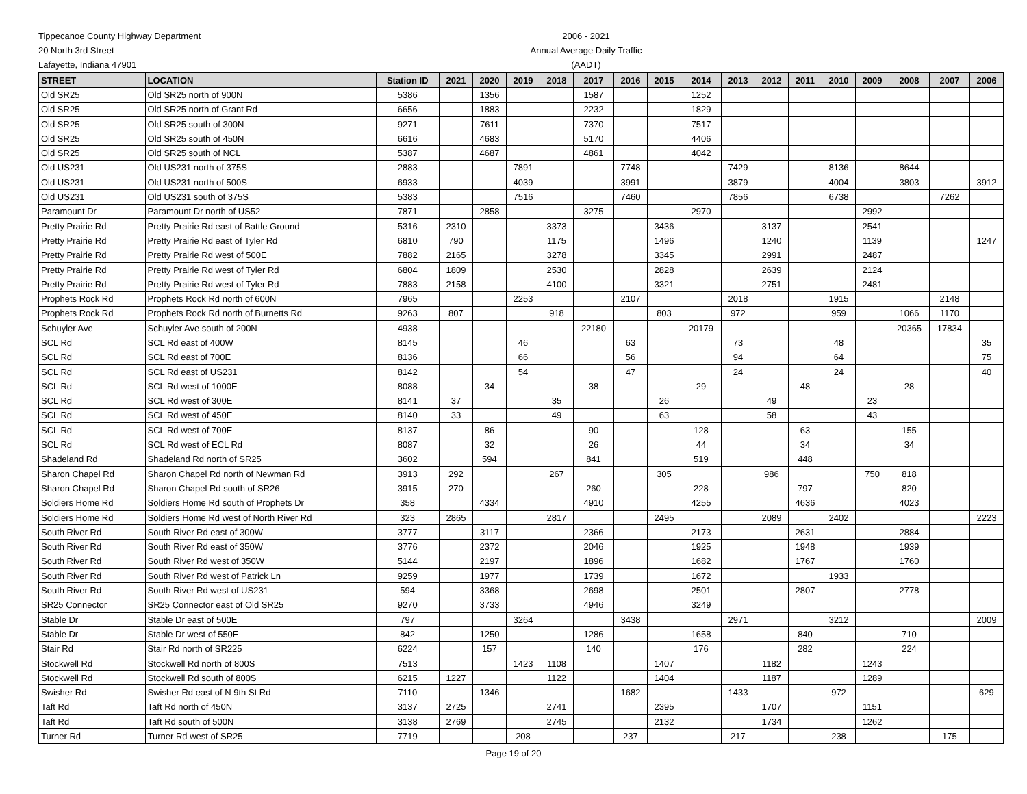Tippecanoe County Highway Department
20 North 3rd Street
Lafayette, Indiana 47901
2006 - 2021
Annual Average Daily Traffic
(AADT)
| STREET | LOCATION | Station ID | 2021 | 2020 | 2019 | 2018 | 2017 | 2016 | 2015 | 2014 | 2013 | 2012 | 2011 | 2010 | 2009 | 2008 | 2007 | 2006 |
| --- | --- | --- | --- | --- | --- | --- | --- | --- | --- | --- | --- | --- | --- | --- | --- | --- | --- | --- |
| Old SR25 | Old SR25 north of 900N | 5386 | | 1356 | | | 1587 | | | 1252 | | | | | | | | |
| Old SR25 | Old SR25 north of Grant Rd | 6656 | | 1883 | | | 2232 | | | 1829 | | | | | | | | |
| Old SR25 | Old SR25 south of 300N | 9271 | | 7611 | | | 7370 | | | 7517 | | | | | | | | |
| Old SR25 | Old SR25 south of 450N | 6616 | | 4683 | | | 5170 | | | 4406 | | | | | | | | |
| Old SR25 | Old SR25 south of NCL | 5387 | | 4687 | | | 4861 | | | 4042 | | | | | | | | |
| Old US231 | Old US231 north of 375S | 2883 | | | 7891 | | | 7748 | | | 7429 | | | 8136 | | 8644 | | |
| Old US231 | Old US231 north of 500S | 6933 | | | 4039 | | | 3991 | | | 3879 | | | 4004 | | 3803 | | 3912 |
| Old US231 | Old US231 south of 375S | 5383 | | | 7516 | | | 7460 | | | 7856 | | | 6738 | | | 7262 | |
| Paramount Dr | Paramount Dr north of US52 | 7871 | | 2858 | | | 3275 | | | 2970 | | | | | 2992 | | | |
| Pretty Prairie Rd | Pretty Prairie Rd east of Battle Ground | 5316 | 2310 | | | 3373 | | | 3436 | | | 3137 | | | 2541 | | | |
| Pretty Prairie Rd | Pretty Prairie Rd east of Tyler Rd | 6810 | 790 | | | 1175 | | | 1496 | | | 1240 | | | 1139 | | | 1247 |
| Pretty Prairie Rd | Pretty Prairie Rd west of 500E | 7882 | 2165 | | | 3278 | | | 3345 | | | 2991 | | | 2487 | | | |
| Pretty Prairie Rd | Pretty Prairie Rd west of Tyler Rd | 6804 | 1809 | | | 2530 | | | 2828 | | | 2639 | | | 2124 | | | |
| Pretty Prairie Rd | Pretty Prairie Rd west of Tyler Rd | 7883 | 2158 | | | 4100 | | | 3321 | | | 2751 | | | 2481 | | | |
| Prophets Rock Rd | Prophets Rock Rd north of 600N | 7965 | | | 2253 | | | 2107 | | | 2018 | | | 1915 | | | 2148 | |
| Prophets Rock Rd | Prophets Rock Rd north of Burnetts Rd | 9263 | 807 | | | 918 | | | 803 | | 972 | | | 959 | | 1066 | 1170 | |
| Schuyler Ave | Schuyler Ave south of 200N | 4938 | | | | | 22180 | | | 20179 | | | | | | 20365 | 17834 | |
| SCL Rd | SCL Rd east of 400W | 8145 | | | 46 | | | 63 | | | 73 | | | 48 | | | | 35 |
| SCL Rd | SCL Rd east of 700E | 8136 | | | 66 | | | 56 | | | 94 | | | 64 | | | | 75 |
| SCL Rd | SCL Rd east of US231 | 8142 | | | 54 | | | 47 | | | 24 | | | 24 | | | | 40 |
| SCL Rd | SCL Rd west of 1000E | 8088 | | 34 | | | 38 | | | 29 | | | 48 | | | 28 | | |
| SCL Rd | SCL Rd west of 300E | 8141 | 37 | | | 35 | | | 26 | | | 49 | | | 23 | | | |
| SCL Rd | SCL Rd west of 450E | 8140 | 33 | | | 49 | | | 63 | | | 58 | | | 43 | | | |
| SCL Rd | SCL Rd west of 700E | 8137 | | 86 | | | 90 | | | 128 | | | 63 | | | 155 | | |
| SCL Rd | SCL Rd west of ECL Rd | 8087 | | 32 | | | 26 | | | 44 | | | 34 | | | 34 | | |
| Shadeland Rd | Shadeland Rd north of SR25 | 3602 | | 594 | | | 841 | | | 519 | | | 448 | | | | | |
| Sharon Chapel Rd | Sharon Chapel Rd north of Newman Rd | 3913 | 292 | | | 267 | | | 305 | | | 986 | | | 750 | 818 | | |
| Sharon Chapel Rd | Sharon Chapel Rd south of SR26 | 3915 | 270 | | | | 260 | | | 228 | | | 797 | | | 820 | | |
| Soldiers Home Rd | Soldiers Home Rd south of Prophets Dr | 358 | | 4334 | | | 4910 | | | 4255 | | | 4636 | | | 4023 | | |
| Soldiers Home Rd | Soldiers Home Rd west of North River Rd | 323 | 2865 | | | 2817 | | | 2495 | | | 2089 | | 2402 | | | | 2223 |
| South River Rd | South River Rd east of 300W | 3777 | | 3117 | | | 2366 | | | 2173 | | | 2631 | | | 2884 | | |
| South River Rd | South River Rd east of 350W | 3776 | | 2372 | | | 2046 | | | 1925 | | | 1948 | | | 1939 | | |
| South River Rd | South River Rd west of 350W | 5144 | | 2197 | | | 1896 | | | 1682 | | | 1767 | | | 1760 | | |
| South River Rd | South River Rd west of Patrick Ln | 9259 | | 1977 | | | 1739 | | | 1672 | | | | 1933 | | | | |
| South River Rd | South River Rd west of US231 | 594 | | 3368 | | | 2698 | | | 2501 | | | 2807 | | | 2778 | | |
| SR25 Connector | SR25 Connector east of Old SR25 | 9270 | | 3733 | | | 4946 | | | 3249 | | | | | | | | |
| Stable Dr | Stable Dr east of 500E | 797 | | | 3264 | | | 3438 | | | 2971 | | | 3212 | | | | 2009 |
| Stable Dr | Stable Dr west of 550E | 842 | | 1250 | | | 1286 | | | 1658 | | | 840 | | | 710 | | |
| Stair Rd | Stair Rd north of SR225 | 6224 | | 157 | | | 140 | | | 176 | | | 282 | | | 224 | | |
| Stockwell Rd | Stockwell Rd north of 800S | 7513 | | | 1423 | 1108 | | | 1407 | | | 1182 | | | 1243 | | | |
| Stockwell Rd | Stockwell Rd south of 800S | 6215 | 1227 | | | 1122 | | | 1404 | | | 1187 | | | 1289 | | | |
| Swisher Rd | Swisher Rd east of N 9th St Rd | 7110 | | 1346 | | | | 1682 | | | 1433 | | | 972 | | | | 629 |
| Taft Rd | Taft Rd north of 450N | 3137 | 2725 | | | 2741 | | | 2395 | | | 1707 | | | 1151 | | | |
| Taft Rd | Taft Rd south of 500N | 3138 | 2769 | | | 2745 | | | 2132 | | | 1734 | | | 1262 | | | |
| Turner Rd | Turner Rd west of SR25 | 7719 | | | 208 | | | 237 | | | 217 | | | 238 | | | 175 | |
Page 19 of 20